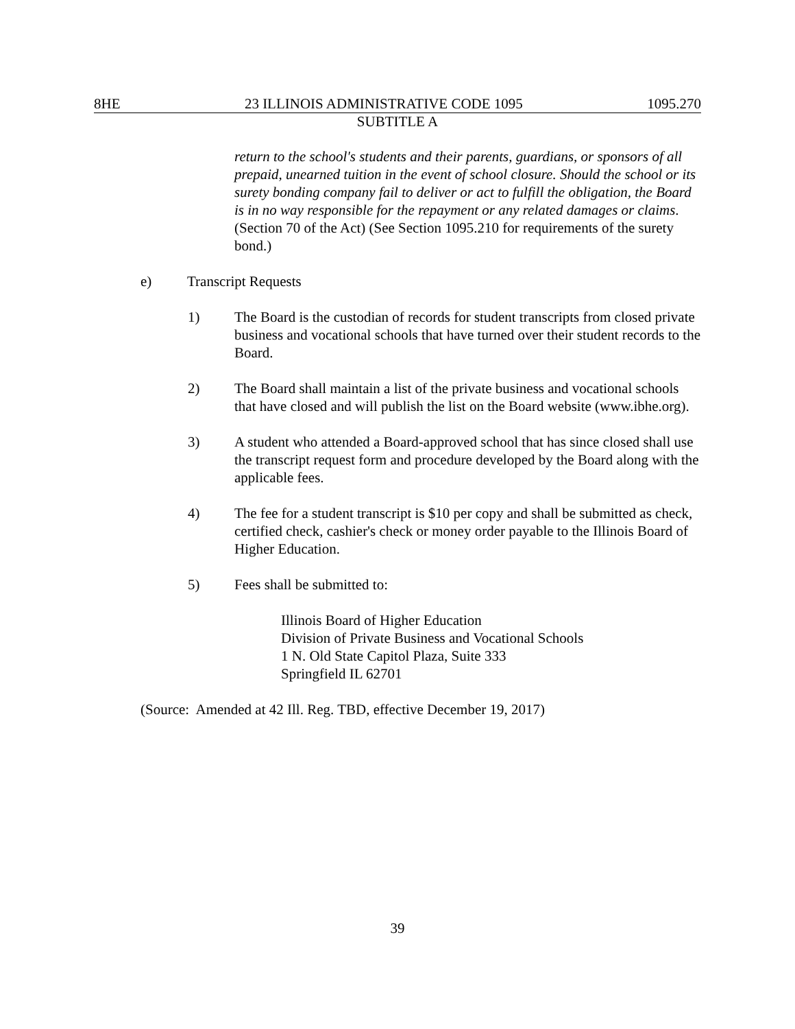8HE 23 ILLINOIS ADMINISTRATIVE CODE 1095 1095.270
SUBTITLE A
return to the school's students and their parents, guardians, or sponsors of all prepaid, unearned tuition in the event of school closure. Should the school or its surety bonding company fail to deliver or act to fulfill the obligation, the Board is in no way responsible for the repayment or any related damages or claims. (Section 70 of the Act) (See Section 1095.210 for requirements of the surety bond.)
e) Transcript Requests
1) The Board is the custodian of records for student transcripts from closed private business and vocational schools that have turned over their student records to the Board.
2) The Board shall maintain a list of the private business and vocational schools that have closed and will publish the list on the Board website (www.ibhe.org).
3) A student who attended a Board-approved school that has since closed shall use the transcript request form and procedure developed by the Board along with the applicable fees.
4) The fee for a student transcript is $10 per copy and shall be submitted as check, certified check, cashier's check or money order payable to the Illinois Board of Higher Education.
5) Fees shall be submitted to:
Illinois Board of Higher Education
Division of Private Business and Vocational Schools
1 N. Old State Capitol Plaza, Suite 333
Springfield IL 62701
(Source: Amended at 42 Ill. Reg. TBD, effective December 19, 2017)
39